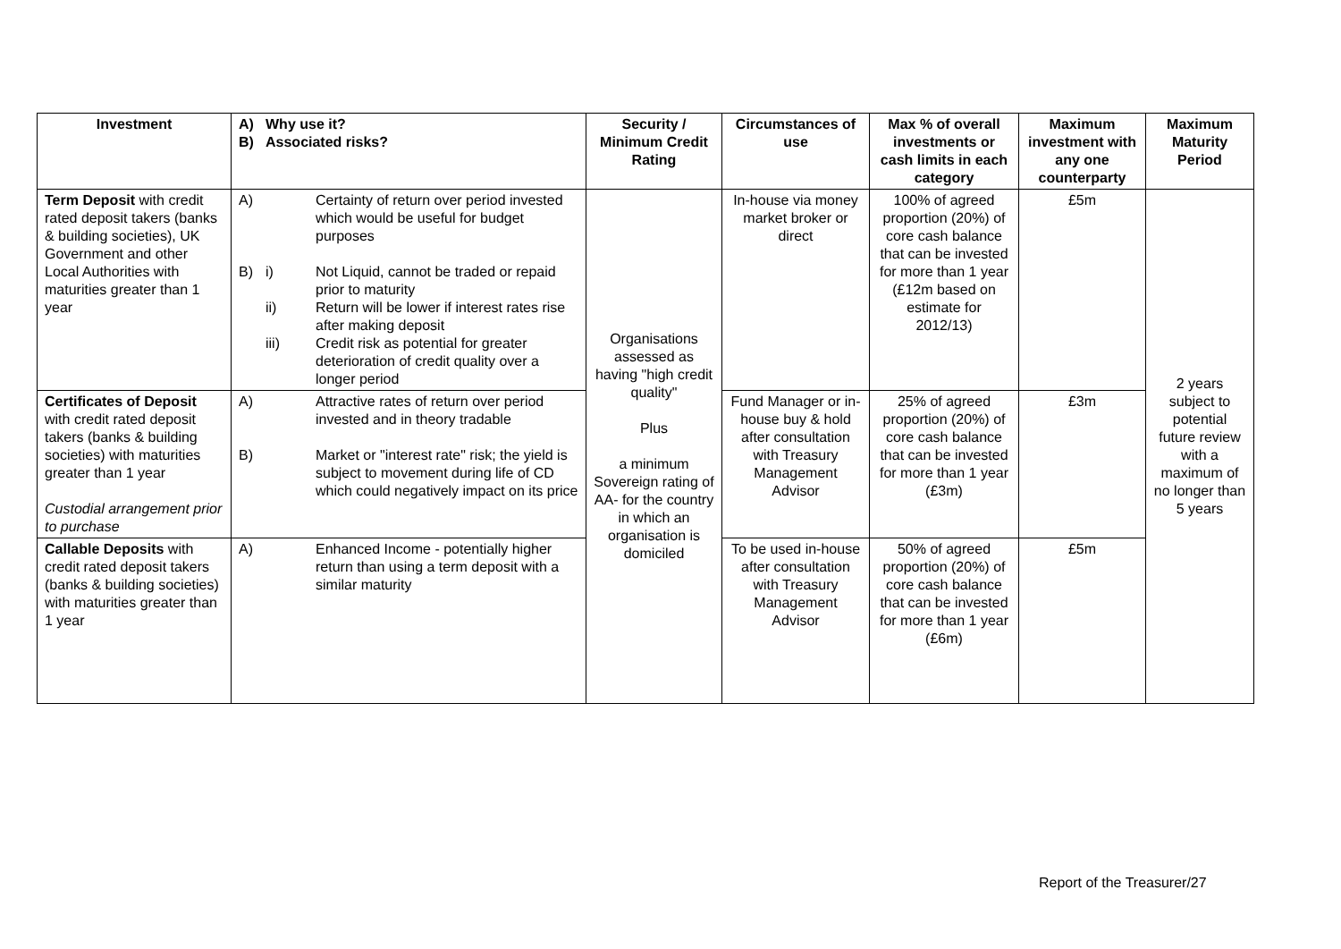| Investment | A) B) Why use it? Associated risks? | Security / Minimum Credit Rating | Circumstances of use | Max % of overall investments or cash limits in each category | Maximum investment with any one counterparty | Maximum Maturity Period |
| --- | --- | --- | --- | --- | --- | --- |
| Term Deposit with credit rated deposit takers (banks & building societies), UK Government and other Local Authorities with maturities greater than 1 year | A) Certainty of return over period invested which would be useful for budget purposes B) i) Not Liquid, cannot be traded or repaid prior to maturity ii) Return will be lower if interest rates rise after making deposit iii) Credit risk as potential for greater deterioration of credit quality over a longer period | Organisations assessed as having "high credit quality" Plus a minimum Sovereign rating of AA- for the country in which an organisation is domiciled | In-house via money market broker or direct | 100% of agreed proportion (20%) of core cash balance that can be invested for more than 1 year (£12m based on estimate for 2012/13) | £5m | 2 years subject to potential future review with a maximum of no longer than 5 years |
| Certificates of Deposit with credit rated deposit takers (banks & building societies) with maturities greater than 1 year Custodial arrangement prior to purchase | A) Attractive rates of return over period invested and in theory tradable B) Market or "interest rate" risk; the yield is subject to movement during life of CD which could negatively impact on its price | | Fund Manager or in-house buy & hold after consultation with Treasury Management Advisor | 25% of agreed proportion (20%) of core cash balance that can be invested for more than 1 year (£3m) | £3m | |
| Callable Deposits with credit rated deposit takers (banks & building societies) with maturities greater than 1 year | A) Enhanced Income - potentially higher return than using a term deposit with a similar maturity | | To be used in-house after consultation with Treasury Management Advisor | 50% of agreed proportion (20%) of core cash balance that can be invested for more than 1 year (£6m) | £5m | |
Report of the Treasurer/27